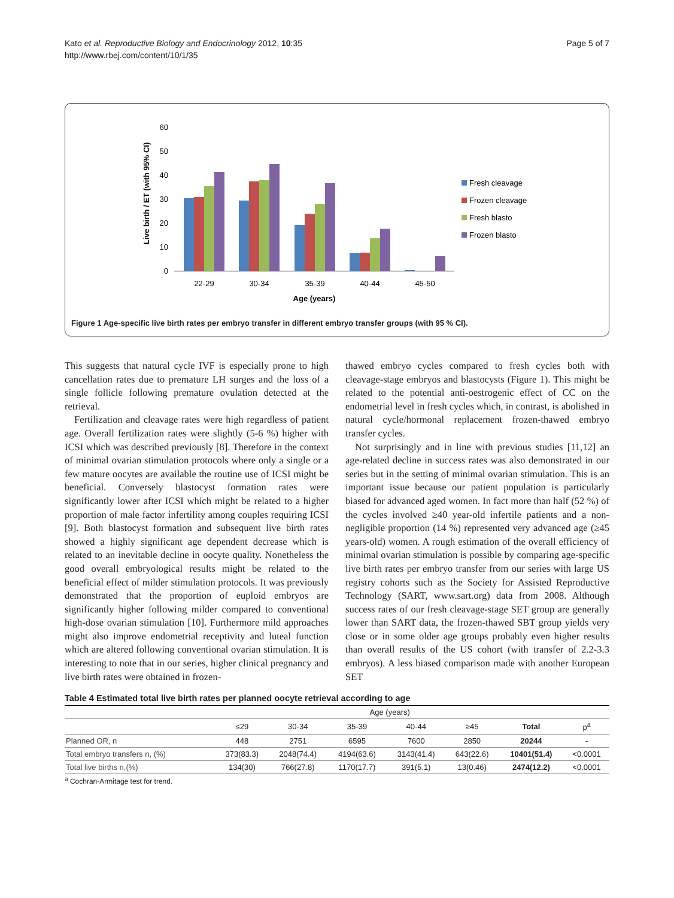Kato et al. Reproductive Biology and Endocrinology 2012, 10:35
http://www.rbej.com/content/10/1/35
Page 5 of 7
Live birth / ET (with 95% CI)
0
10
20
30
40
50
60
22-29
30-34
35-39
40-44
45-50
Age (years)
Fresh cleavage
Frozen cleavage
Fresh blasto
Frozen blasto
Figure 1 Age-specific live birth rates per embryo transfer in different embryo transfer groups (with 95 % CI).
This suggests that natural cycle IVF is especially prone to high cancellation rates due to premature LH surges and the loss of a single follicle following premature ovulation detected at the retrieval.
Fertilization and cleavage rates were high regardless of patient age. Overall fertilization rates were slightly (5-6 %) higher with ICSI which was described previously [8]. Therefore in the context of minimal ovarian stimulation protocols where only a single or a few mature oocytes are available the routine use of ICSI might be beneficial. Conversely blastocyst formation rates were significantly lower after ICSI which might be related to a higher proportion of male factor infertility among couples requiring ICSI [9]. Both blastocyst formation and subsequent live birth rates showed a highly significant age dependent decrease which is related to an inevitable decline in oocyte quality. Nonetheless the good overall embryological results might be related to the beneficial effect of milder stimulation protocols. It was previously demonstrated that the proportion of euploid embryos are significantly higher following milder compared to conventional high-dose ovarian stimulation [10]. Furthermore mild approaches might also improve endometrial receptivity and luteal function which are altered following conventional ovarian stimulation. It is interesting to note that in our series, higher clinical pregnancy and live birth rates were obtained in frozen-
thawed embryo cycles compared to fresh cycles both with cleavage-stage embryos and blastocysts (Figure 1). This might be related to the potential anti-oestrogenic effect of CC on the endometrial level in fresh cycles which, in contrast, is abolished in natural cycle/hormonal replacement frozen-thawed embryo transfer cycles.
Not surprisingly and in line with previous studies [11,12] an age-related decline in success rates was also demonstrated in our series but in the setting of minimal ovarian stimulation. This is an important issue because our patient population is particularly biased for advanced aged women. In fact more than half (52 %) of the cycles involved ≥40 year-old infertile patients and a non-negligible proportion (14 %) represented very advanced age (≥45 years-old) women. A rough estimation of the overall efficiency of minimal ovarian stimulation is possible by comparing age-specific live birth rates per embryo transfer from our series with large US registry cohorts such as the Society for Assisted Reproductive Technology (SART, www.sart.org) data from 2008. Although success rates of our fresh cleavage-stage SET group are generally lower than SART data, the frozen-thawed SBT group yields very close or in some older age groups probably even higher results than overall results of the US cohort (with transfer of 2.2-3.3 embryos). A less biased comparison made with another European SET
Table 4 Estimated total live birth rates per planned oocyte retrieval according to age
| | Age (years) | | | | | | |
| --- | --- | --- | --- | --- | --- | --- | --- |
| | ≤29 | 30-34 | 35-39 | 40-44 | ≥45 | Total | p<sup>a</sup> |
| Planned OR, n | 448 | 2751 | 6595 | 7600 | 2850 | 20244 | - |
| Total embryo transfers n, (%) | 373(83.3) | 2048(74.4) | 4194(63.6) | 3143(41.4) | 643(22.6) | 10401(51.4) | <0.0001 |
| Total live births n,(%) | 134(30) | 766(27.8) | 1170(17.7) | 391(5.1) | 13(0.46) | 2474(12.2) | <0.0001 |
<sup>a</sup> Cochran-Armitage test for trend.